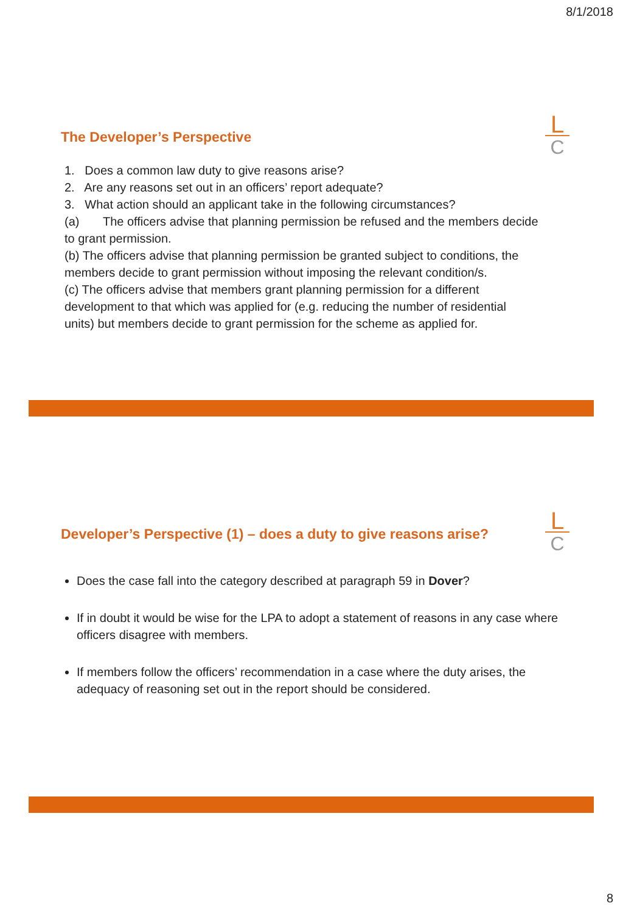8/1/2018
The Developer’s Perspective
L
C
1. Does a common law duty to give reasons arise?
2. Are any reasons set out in an officers’ report adequate?
3. What action should an applicant take in the following circumstances?
(a) The officers advise that planning permission be refused and the members decide to grant permission.
(b) The officers advise that planning permission be granted subject to conditions, the members decide to grant permission without imposing the relevant condition/s.
(c) The officers advise that members grant planning permission for a different development to that which was applied for (e.g. reducing the number of residential units) but members decide to grant permission for the scheme as applied for.
Developer’s Perspective (1) – does a duty to give reasons arise?
L
C
Does the case fall into the category described at paragraph 59 in Dover?
If in doubt it would be wise for the LPA to adopt a statement of reasons in any case where officers disagree with members.
If members follow the officers’ recommendation in a case where the duty arises, the adequacy of reasoning set out in the report should be considered.
8